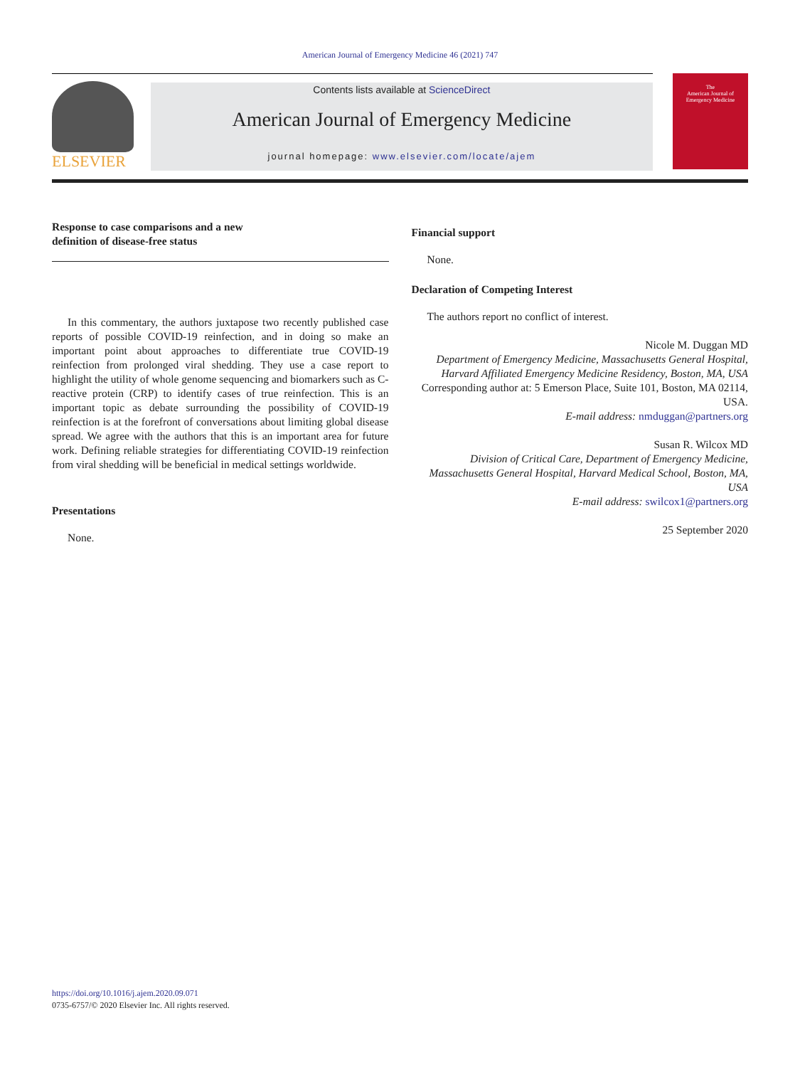American Journal of Emergency Medicine 46 (2021) 747
ELSEVIER
Contents lists available at ScienceDirect
American Journal of Emergency Medicine
journal homepage: www.elsevier.com/locate/ajem
The
American Journal of
Emergency Medicine
Response to case comparisons and a new
definition of disease-free status
In this commentary, the authors juxtapose two recently published case reports of possible COVID-19 reinfection, and in doing so make an important point about approaches to differentiate true COVID-19 reinfection from prolonged viral shedding. They use a case report to highlight the utility of whole genome sequencing and biomarkers such as C-reactive protein (CRP) to identify cases of true reinfection. This is an important topic as debate surrounding the possibility of COVID-19 reinfection is at the forefront of conversations about limiting global disease spread. We agree with the authors that this is an important area for future work. Defining reliable strategies for differentiating COVID-19 reinfection from viral shedding will be beneficial in medical settings worldwide.
Presentations
None.
Financial support
None.
Declaration of Competing Interest
The authors report no conflict of interest.
Nicole M. Duggan MD
Department of Emergency Medicine, Massachusetts General Hospital, Harvard Affiliated Emergency Medicine Residency, Boston, MA, USA
Corresponding author at: 5 Emerson Place, Suite 101, Boston, MA 02114, USA.
E-mail address: nmduggan@partners.org
Susan R. Wilcox MD
Division of Critical Care, Department of Emergency Medicine, Massachusetts General Hospital, Harvard Medical School, Boston, MA, USA
E-mail address: swilcox1@partners.org
25 September 2020
https://doi.org/10.1016/j.ajem.2020.09.071
0735-6757/© 2020 Elsevier Inc. All rights reserved.